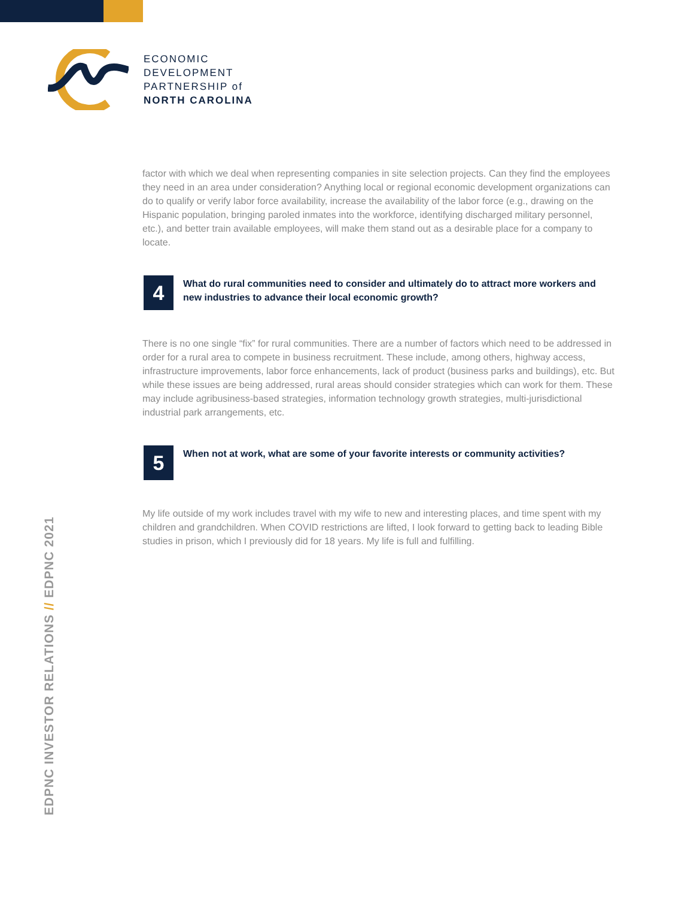ECONOMIC
DEVELOPMENT
PARTNERSHIP of
NORTH CAROLINA
factor with which we deal when representing companies in site selection projects. Can they find the employees they need in an area under consideration? Anything local or regional economic development organizations can do to qualify or verify labor force availability, increase the availability of the labor force (e.g., drawing on the Hispanic population, bringing paroled inmates into the workforce, identifying discharged military personnel, etc.), and better train available employees, will make them stand out as a desirable place for a company to locate.
4
What do rural communities need to consider and ultimately do to attract more workers and new industries to advance their local economic growth?
There is no one single “fix” for rural communities. There are a number of factors which need to be addressed in order for a rural area to compete in business recruitment. These include, among others, highway access, infrastructure improvements, labor force enhancements, lack of product (business parks and buildings), etc. But while these issues are being addressed, rural areas should consider strategies which can work for them. These may include agribusiness-based strategies, information technology growth strategies, multi-jurisdictional industrial park arrangements, etc.
5
When not at work, what are some of your favorite interests or community activities?
My life outside of my work includes travel with my wife to new and interesting places, and time spent with my children and grandchildren. When COVID restrictions are lifted, I look forward to getting back to leading Bible studies in prison, which I previously did for 18 years. My life is full and fulfilling.
EDPNC INVESTOR RELATIONS // EDPNC 2021